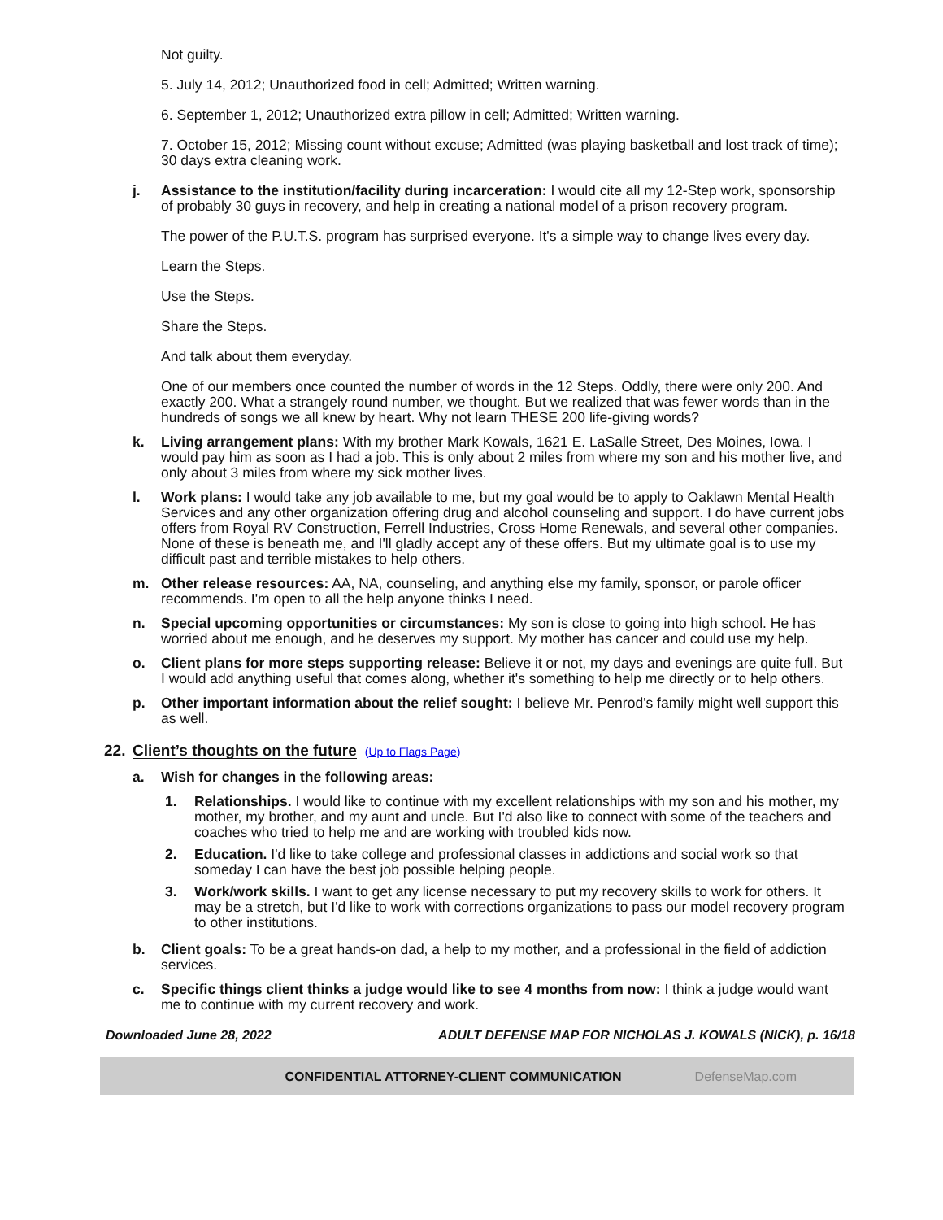Not guilty.
5. July 14, 2012; Unauthorized food in cell; Admitted; Written warning.
6. September 1, 2012; Unauthorized extra pillow in cell; Admitted; Written warning.
7. October 15, 2012; Missing count without excuse; Admitted (was playing basketball and lost track of time); 30 days extra cleaning work.
j. Assistance to the institution/facility during incarceration: I would cite all my 12-Step work, sponsorship of probably 30 guys in recovery, and help in creating a national model of a prison recovery program.
The power of the P.U.T.S. program has surprised everyone. It's a simple way to change lives every day.
Learn the Steps.
Use the Steps.
Share the Steps.
And talk about them everyday.
One of our members once counted the number of words in the 12 Steps. Oddly, there were only 200. And exactly 200. What a strangely round number, we thought. But we realized that was fewer words than in the hundreds of songs we all knew by heart. Why not learn THESE 200 life-giving words?
k. Living arrangement plans: With my brother Mark Kowals, 1621 E. LaSalle Street, Des Moines, Iowa. I would pay him as soon as I had a job. This is only about 2 miles from where my son and his mother live, and only about 3 miles from where my sick mother lives.
l. Work plans: I would take any job available to me, but my goal would be to apply to Oaklawn Mental Health Services and any other organization offering drug and alcohol counseling and support. I do have current jobs offers from Royal RV Construction, Ferrell Industries, Cross Home Renewals, and several other companies. None of these is beneath me, and I'll gladly accept any of these offers. But my ultimate goal is to use my difficult past and terrible mistakes to help others.
m. Other release resources: AA, NA, counseling, and anything else my family, sponsor, or parole officer recommends. I'm open to all the help anyone thinks I need.
n. Special upcoming opportunities or circumstances: My son is close to going into high school. He has worried about me enough, and he deserves my support. My mother has cancer and could use my help.
o. Client plans for more steps supporting release: Believe it or not, my days and evenings are quite full. But I would add anything useful that comes along, whether it's something to help me directly or to help others.
p. Other important information about the relief sought: I believe Mr. Penrod's family might well support this as well.
22. Client’s thoughts on the future (Up to Flags Page)
a. Wish for changes in the following areas:
1. Relationships. I would like to continue with my excellent relationships with my son and his mother, my mother, my brother, and my aunt and uncle. But I'd also like to connect with some of the teachers and coaches who tried to help me and are working with troubled kids now.
2. Education. I'd like to take college and professional classes in addictions and social work so that someday I can have the best job possible helping people.
3. Work/work skills. I want to get any license necessary to put my recovery skills to work for others. It may be a stretch, but I'd like to work with corrections organizations to pass our model recovery program to other institutions.
b. Client goals: To be a great hands-on dad, a help to my mother, and a professional in the field of addiction services.
c. Specific things client thinks a judge would like to see 4 months from now: I think a judge would want me to continue with my current recovery and work.
Downloaded June 28, 2022 ADULT DEFENSE MAP FOR NICHOLAS J. KOWALS (NICK), p. 16/18
CONFIDENTIAL ATTORNEY-CLIENT COMMUNICATION DefenseMap.com